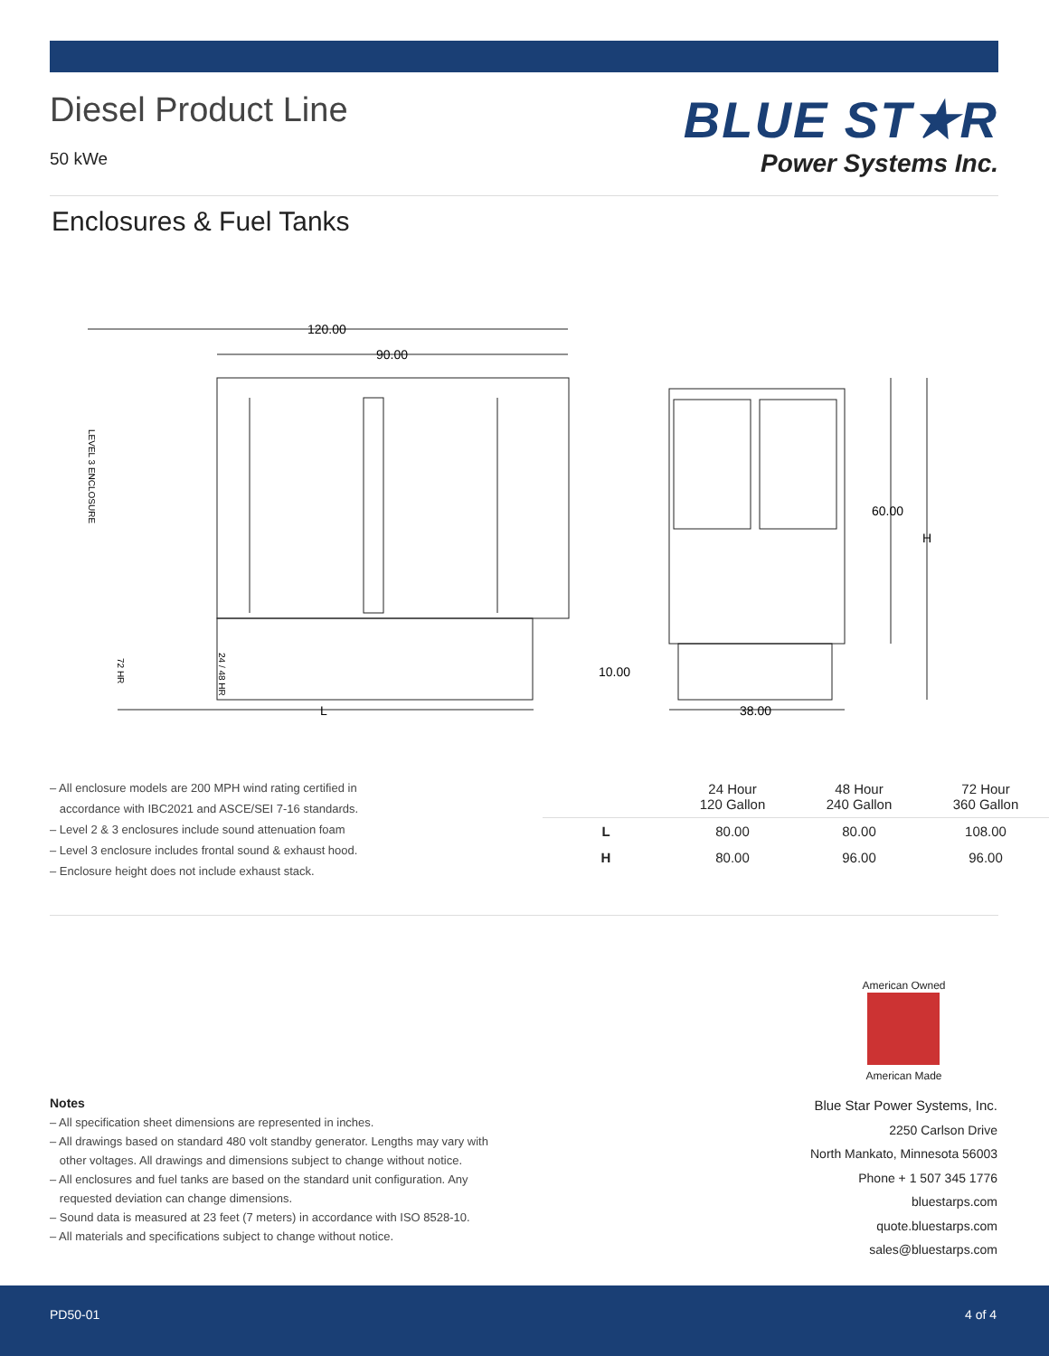Diesel Product Line
50 kWe
BLUE ST★R
Power Systems Inc.
Enclosures & Fuel Tanks
120.00
90.00
10.00
38.00
60.00
H
L
LEVEL 3 ENCLOSURE
24 / 48 HR
72 HR
– All enclosure models are 200 MPH wind rating certified in
accordance with IBC2021 and ASCE/SEI 7-16 standards.
– Level 2 & 3 enclosures include sound attenuation foam
– Level 3 enclosure includes frontal sound & exhaust hood.
– Enclosure height does not include exhaust stack.
| | 24 Hour 120 Gallon | 48 Hour 240 Gallon | 72 Hour 360 Gallon |
| --- | --- | --- | --- |
| L | 80.00 | 80.00 | 108.00 |
| H | 80.00 | 96.00 | 96.00 |
Notes
– All specification sheet dimensions are represented in inches.
– All drawings based on standard 480 volt standby generator. Lengths may vary with
other voltages. All drawings and dimensions subject to change without notice.
– All enclosures and fuel tanks are based on the standard unit configuration. Any
requested deviation can change dimensions.
– Sound data is measured at 23 feet (7 meters) in accordance with ISO 8528-10.
– All materials and specifications subject to change without notice.
American Owned
American Made
Blue Star Power Systems, Inc.
2250 Carlson Drive
North Mankato, Minnesota 56003
Phone + 1 507 345 1776
bluestarps.com
quote.bluestarps.com
sales@bluestarps.com
PD50-01 4 of 4